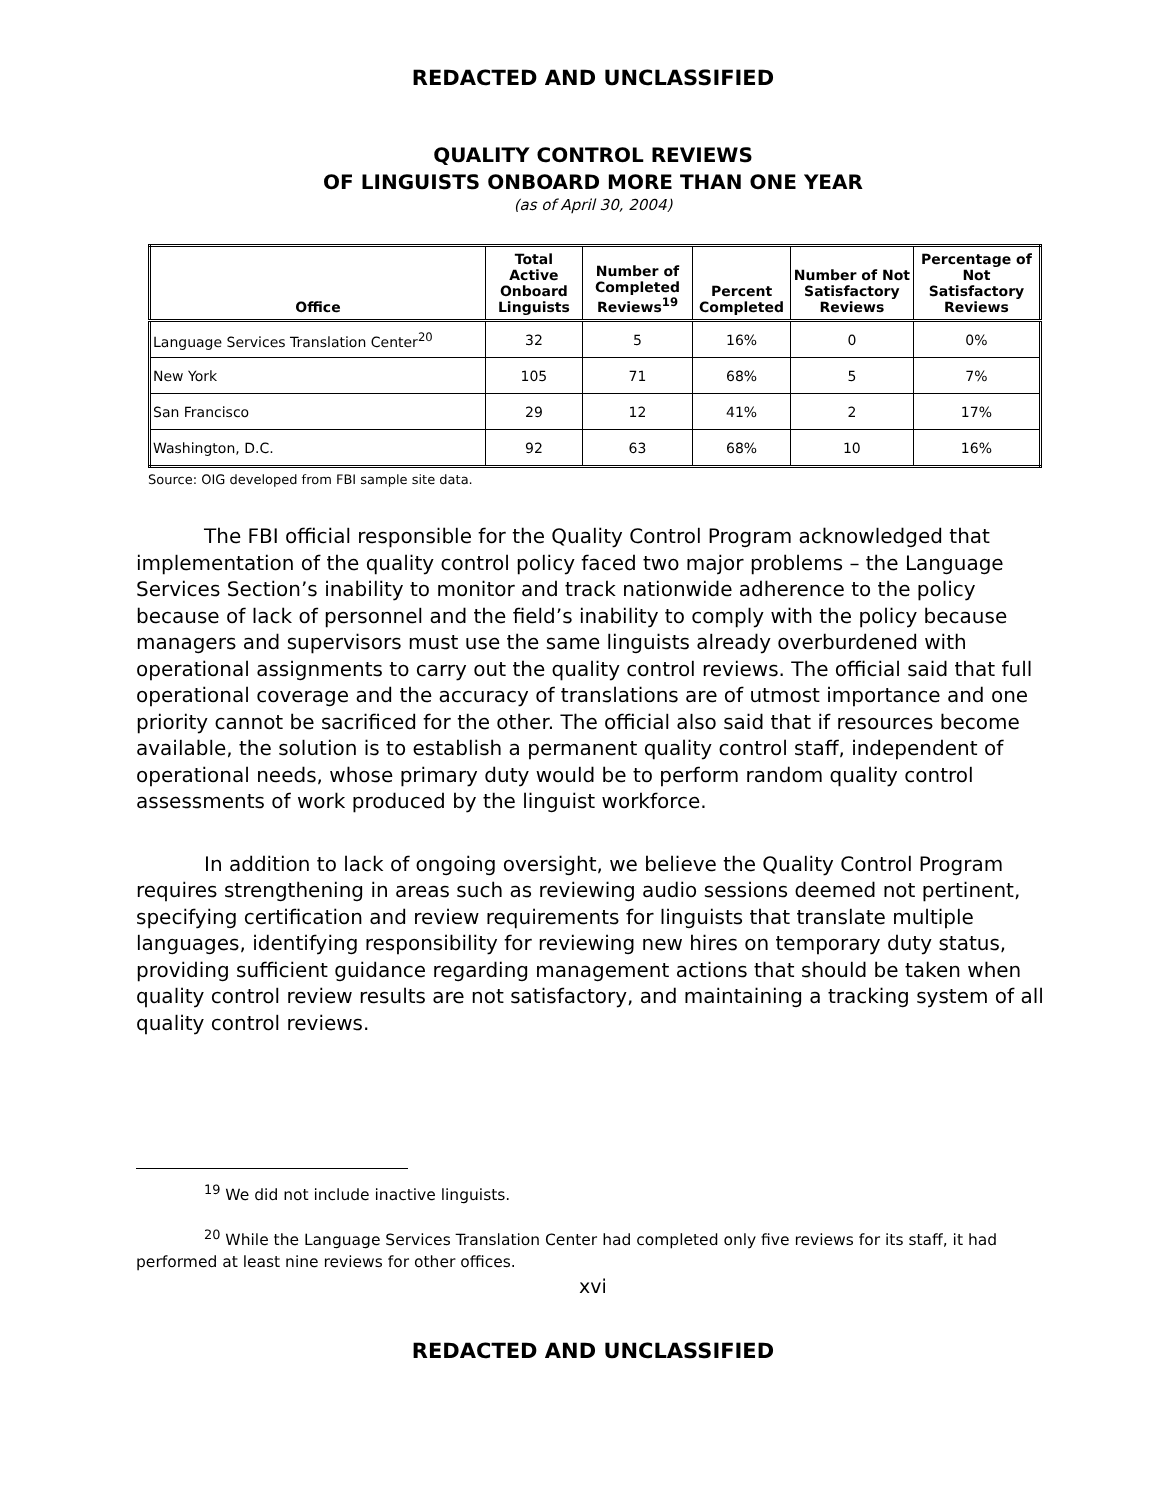REDACTED AND UNCLASSIFIED
QUALITY CONTROL REVIEWS
OF LINGUISTS ONBOARD MORE THAN ONE YEAR
(as of April 30, 2004)
| Office | Total Active Onboard Linguists | Number of Completed Reviews<sup>19</sup> | Percent Completed | Number of Not Satisfactory Reviews | Percentage of Not Satisfactory Reviews |
| --- | --- | --- | --- | --- | --- |
| Language Services Translation Center<sup>20</sup> | 32 | 5 | 16% | 0 | 0% |
| New York | 105 | 71 | 68% | 5 | 7% |
| San Francisco | 29 | 12 | 41% | 2 | 17% |
| Washington, D.C. | 92 | 63 | 68% | 10 | 16% |
Source: OIG developed from FBI sample site data.
The FBI official responsible for the Quality Control Program acknowledged that implementation of the quality control policy faced two major problems – the Language Services Section’s inability to monitor and track nationwide adherence to the policy because of lack of personnel and the field’s inability to comply with the policy because managers and supervisors must use the same linguists already overburdened with operational assignments to carry out the quality control reviews. The official said that full operational coverage and the accuracy of translations are of utmost importance and one priority cannot be sacrificed for the other. The official also said that if resources become available, the solution is to establish a permanent quality control staff, independent of operational needs, whose primary duty would be to perform random quality control assessments of work produced by the linguist workforce.
In addition to lack of ongoing oversight, we believe the Quality Control Program requires strengthening in areas such as reviewing audio sessions deemed not pertinent, specifying certification and review requirements for linguists that translate multiple languages, identifying responsibility for reviewing new hires on temporary duty status, providing sufficient guidance regarding management actions that should be taken when quality control review results are not satisfactory, and maintaining a tracking system of all quality control reviews.
<sup>19</sup> We did not include inactive linguists.
<sup>20</sup> While the Language Services Translation Center had completed only five reviews for its staff, it had performed at least nine reviews for other offices.
xvi
REDACTED AND UNCLASSIFIED